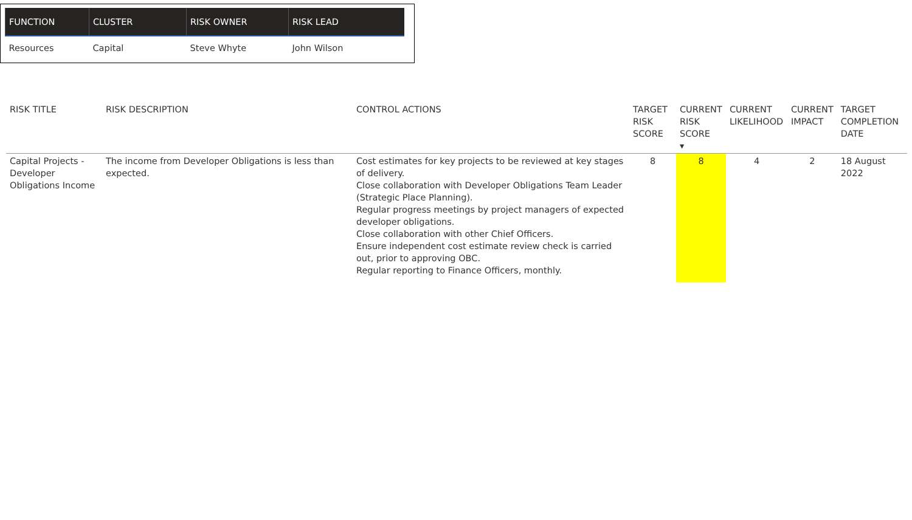| FUNCTION | CLUSTER | RISK OWNER | RISK LEAD |
| --- | --- | --- | --- |
| Resources | Capital | Steve Whyte | John Wilson |
| RISK TITLE | RISK DESCRIPTION | CONTROL ACTIONS | TARGET RISK SCORE | CURRENT RISK SCORE ▾ | CURRENT LIKELIHOOD | CURRENT IMPACT | TARGET COMPLETION DATE |
| --- | --- | --- | --- | --- | --- | --- | --- |
| Capital Projects - Developer Obligations Income | The income from Developer Obligations is less than expected. | Cost estimates for key projects to be reviewed at key stages of delivery. Close collaboration with Developer Obligations Team Leader (Strategic Place Planning). Regular progress meetings by project managers of expected developer obligations. Close collaboration with other Chief Officers. Ensure independent cost estimate review check is carried out, prior to approving OBC. Regular reporting to Finance Officers, monthly. | 8 | 8 | 4 | 2 | 18 August 2022 |